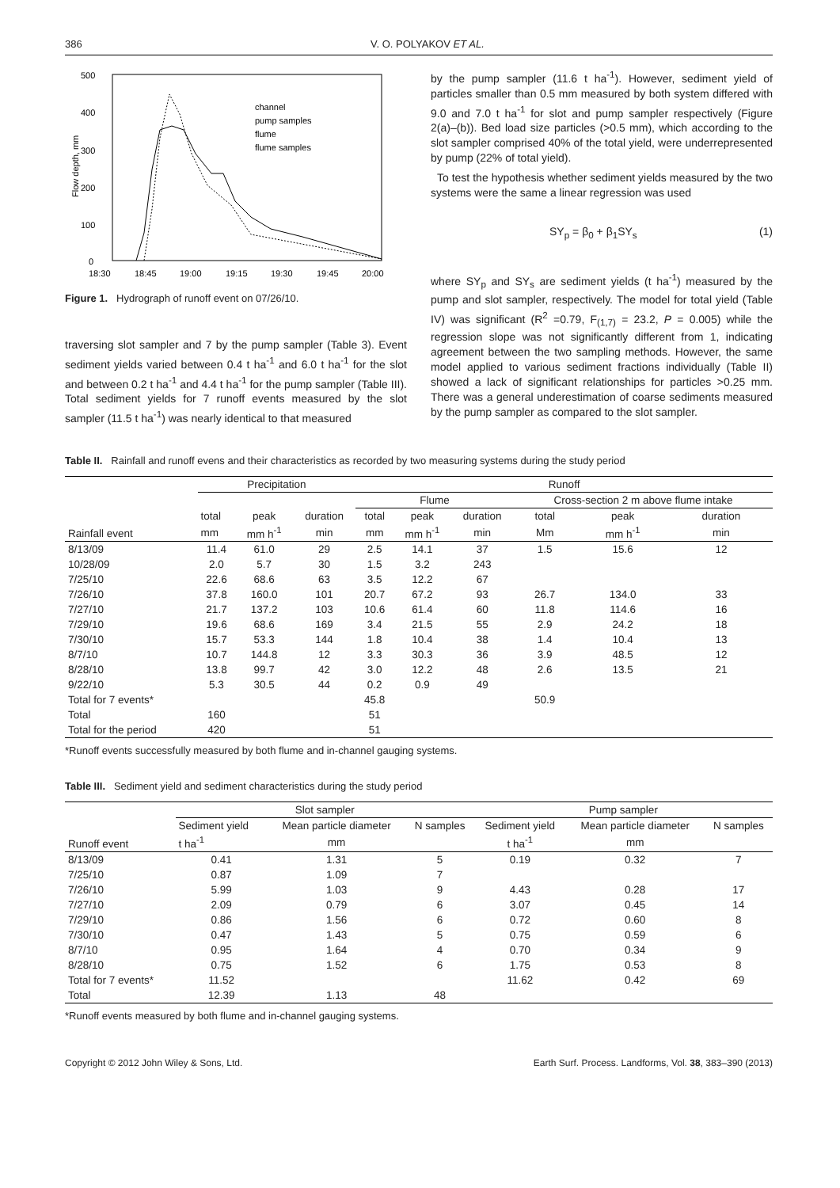386 V. O. POLYAKOV ET AL.
500
400
300
200
100
0
18:30
18:45
19:00
19:15
19:30
19:45
20:00
Flow depth, mm
channel
pump samples
flume
flume samples
Figure 1. Hydrograph of runoff event on 07/26/10.
traversing slot sampler and 7 by the pump sampler (Table 3). Event sediment yields varied between 0.4 t ha<sup>-1</sup> and 6.0 t ha<sup>-1</sup> for the slot and between 0.2 t ha<sup>-1</sup> and 4.4 t ha<sup>-1</sup> for the pump sampler (Table III). Total sediment yields for 7 runoff events measured by the slot sampler (11.5 t ha<sup>-1</sup>) was nearly identical to that measured
by the pump sampler (11.6 t ha<sup>-1</sup>). However, sediment yield of particles smaller than 0.5 mm measured by both system differed with 9.0 and 7.0 t ha<sup>-1</sup> for slot and pump sampler respectively (Figure 2(a)–(b)). Bed load size particles (>0.5 mm), which according to the slot sampler comprised 40% of the total yield, were underrepresented by pump (22% of total yield).
To test the hypothesis whether sediment yields measured by the two systems were the same a linear regression was used
SY<sub>p</sub> = β<sub>0</sub> + β<sub>1</sub>SY<sub>s</sub> (1)
where SY<sub>p</sub> and SY<sub>s</sub> are sediment yields (t ha<sup>-1</sup>) measured by the pump and slot sampler, respectively. The model for total yield (Table IV) was significant (R<sup>2</sup> =0.79, F<sub>(1,7)</sub> = 23.2, P = 0.005) while the regression slope was not significantly different from 1, indicating agreement between the two sampling methods. However, the same model applied to various sediment fractions individually (Table II) showed a lack of significant relationships for particles >0.25 mm. There was a general underestimation of coarse sediments measured by the pump sampler as compared to the slot sampler.
Table II. Rainfall and runoff evens and their characteristics as recorded by two measuring systems during the study period
| Rainfall event | Precipitation | | | Runoff | | | | | |
| --- | --- | --- | --- | --- | --- | --- | --- | --- | --- |
| | | | | Flume | | | Cross-section 2 m above flume intake | | |
| | total | peak | duration | total | peak | duration | total | peak | duration |
| | mm | mm h<sup>-1</sup> | min | mm | mm h<sup>-1</sup> | min | Mm | mm h<sup>-1</sup> | min |
| 8/13/09 | 11.4 | 61.0 | 29 | 2.5 | 14.1 | 37 | 1.5 | 15.6 | 12 |
| 10/28/09 | 2.0 | 5.7 | 30 | 1.5 | 3.2 | 243 | | | |
| 7/25/10 | 22.6 | 68.6 | 63 | 3.5 | 12.2 | 67 | | | |
| 7/26/10 | 37.8 | 160.0 | 101 | 20.7 | 67.2 | 93 | 26.7 | 134.0 | 33 |
| 7/27/10 | 21.7 | 137.2 | 103 | 10.6 | 61.4 | 60 | 11.8 | 114.6 | 16 |
| 7/29/10 | 19.6 | 68.6 | 169 | 3.4 | 21.5 | 55 | 2.9 | 24.2 | 18 |
| 7/30/10 | 15.7 | 53.3 | 144 | 1.8 | 10.4 | 38 | 1.4 | 10.4 | 13 |
| 8/7/10 | 10.7 | 144.8 | 12 | 3.3 | 30.3 | 36 | 3.9 | 48.5 | 12 |
| 8/28/10 | 13.8 | 99.7 | 42 | 3.0 | 12.2 | 48 | 2.6 | 13.5 | 21 |
| 9/22/10 | 5.3 | 30.5 | 44 | 0.2 | 0.9 | 49 | | | |
| Total for 7 events* | | | | 45.8 | | | 50.9 | | |
| Total | 160 | | | 51 | | | | | |
| Total for the period | 420 | | | 51 | | | | | |
*Runoff events successfully measured by both flume and in-channel gauging systems.
Table III. Sediment yield and sediment characteristics during the study period
| Runoff event | Slot sampler | | | Pump sampler | | |
| --- | --- | --- | --- | --- | --- | --- |
| | Sediment yield | Mean particle diameter | N samples | Sediment yield | Mean particle diameter | N samples |
| | t ha<sup>-1</sup> | mm | | t ha<sup>-1</sup> | mm | |
| 8/13/09 | 0.41 | 1.31 | 5 | 0.19 | 0.32 | 7 |
| 7/25/10 | 0.87 | 1.09 | 7 | | | |
| 7/26/10 | 5.99 | 1.03 | 9 | 4.43 | 0.28 | 17 |
| 7/27/10 | 2.09 | 0.79 | 6 | 3.07 | 0.45 | 14 |
| 7/29/10 | 0.86 | 1.56 | 6 | 0.72 | 0.60 | 8 |
| 7/30/10 | 0.47 | 1.43 | 5 | 0.75 | 0.59 | 6 |
| 8/7/10 | 0.95 | 1.64 | 4 | 0.70 | 0.34 | 9 |
| 8/28/10 | 0.75 | 1.52 | 6 | 1.75 | 0.53 | 8 |
| Total for 7 events* | 11.52 | | | 11.62 | 0.42 | 69 |
| Total | 12.39 | 1.13 | 48 | | | |
*Runoff events measured by both flume and in-channel gauging systems.
Copyright © 2012 John Wiley & Sons, Ltd. Earth Surf. Process. Landforms, Vol. 38, 383–390 (2013)